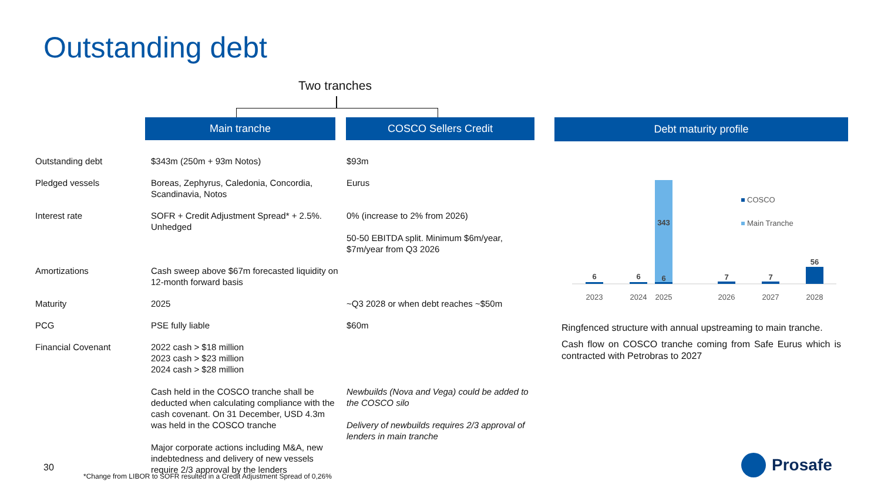Outstanding debt
Two tranches
| | Main tranche | COSCO Sellers Credit |
| --- | --- | --- |
| Outstanding debt | $343m (250m + 93m Notos) | $93m |
| Pledged vessels | Boreas, Zephyrus, Caledonia, Concordia, Scandinavia, Notos | Eurus |
| Interest rate | SOFR + Credit Adjustment Spread* + 2.5%. Unhedged | 0% (increase to 2% from 2026) 50-50 EBITDA split. Minimum $6m/year, $7m/year from Q3 2026 |
| Amortizations | Cash sweep above $67m forecasted liquidity on 12-month forward basis | |
| Maturity | 2025 | ~Q3 2028 or when debt reaches ~$50m |
| PCG | PSE fully liable | $60m |
| Financial Covenant | 2022 cash > $18 million 2023 cash > $23 million 2024 cash > $28 million Cash held in the COSCO tranche shall be deducted when calculating compliance with the cash covenant. On 31 December, USD 4.3m was held in the COSCO tranche Major corporate actions including M&A, new indebtedness and delivery of new vessels require 2/3 approval by the lenders | Newbuilds (Nova and Vega) could be added to the COSCO silo Delivery of newbuilds requires 2/3 approval of lenders in main tranche |
Debt maturity profile
6
6
343
6
7
7
56
2023
2024
2025
2026
2027
2028
COSCO
Main Tranche
Ringfenced structure with annual upstreaming to main tranche.
Cash flow on COSCO tranche coming from Safe Eurus which is contracted with Petrobras to 2027
30
*Change from LIBOR to SOFR resulted in a Credit Adjustment Spread of 0,26%
Prosafe